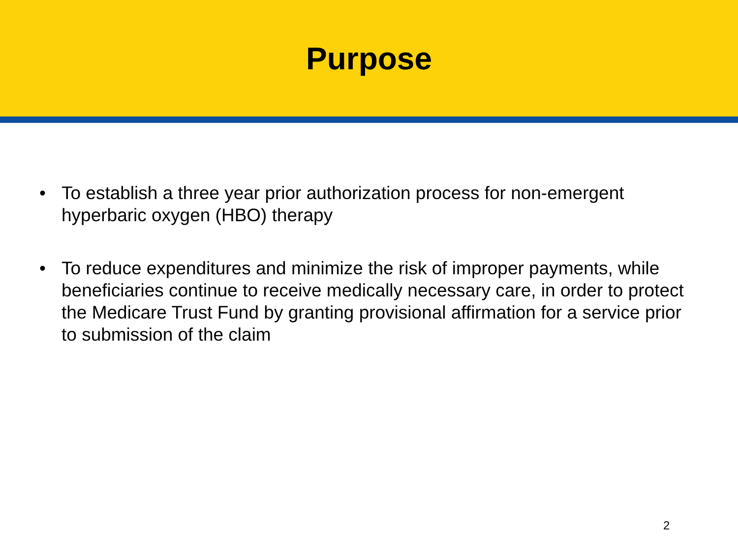Purpose
• To establish a three year prior authorization process for non-emergent hyperbaric oxygen (HBO) therapy
• To reduce expenditures and minimize the risk of improper payments, while beneficiaries continue to receive medically necessary care, in order to protect the Medicare Trust Fund by granting provisional affirmation for a service prior to submission of the claim
2